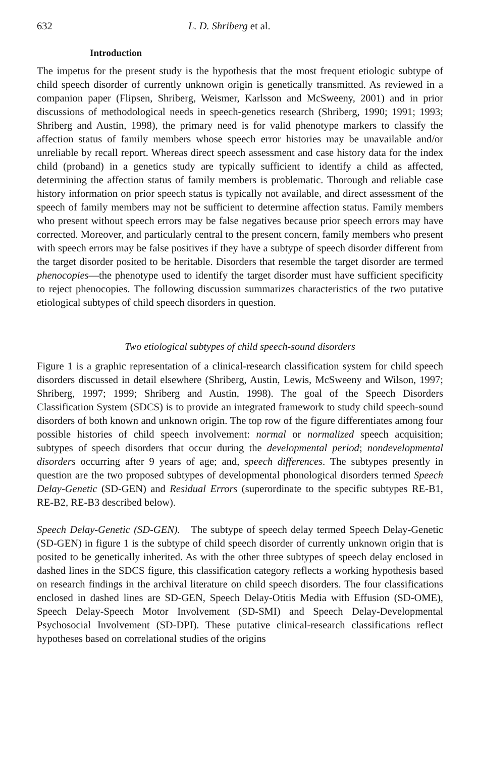632 L. D. Shriberg et al.
Introduction
The impetus for the present study is the hypothesis that the most frequent etiologic subtype of child speech disorder of currently unknown origin is genetically transmitted. As reviewed in a companion paper (Flipsen, Shriberg, Weismer, Karlsson and McSweeny, 2001) and in prior discussions of methodological needs in speech-genetics research (Shriberg, 1990; 1991; 1993; Shriberg and Austin, 1998), the primary need is for valid phenotype markers to classify the affection status of family members whose speech error histories may be unavailable and/or unreliable by recall report. Whereas direct speech assessment and case history data for the index child (proband) in a genetics study are typically sufficient to identify a child as affected, determining the affection status of family members is problematic. Thorough and reliable case history information on prior speech status is typically not available, and direct assessment of the speech of family members may not be sufficient to determine affection status. Family members who present without speech errors may be false negatives because prior speech errors may have corrected. Moreover, and particularly central to the present concern, family members who present with speech errors may be false positives if they have a subtype of speech disorder different from the target disorder posited to be heritable. Disorders that resemble the target disorder are termed phenocopies—the phenotype used to identify the target disorder must have sufficient specificity to reject phenocopies. The following discussion summarizes characteristics of the two putative etiological subtypes of child speech disorders in question.
Two etiological subtypes of child speech-sound disorders
Figure 1 is a graphic representation of a clinical-research classification system for child speech disorders discussed in detail elsewhere (Shriberg, Austin, Lewis, McSweeny and Wilson, 1997; Shriberg, 1997; 1999; Shriberg and Austin, 1998). The goal of the Speech Disorders Classification System (SDCS) is to provide an integrated framework to study child speech-sound disorders of both known and unknown origin. The top row of the figure differentiates among four possible histories of child speech involvement: normal or normalized speech acquisition; subtypes of speech disorders that occur during the developmental period; nondevelopmental disorders occurring after 9 years of age; and, speech differences. The subtypes presently in question are the two proposed subtypes of developmental phonological disorders termed Speech Delay-Genetic (SD-GEN) and Residual Errors (superordinate to the specific subtypes RE-B1, RE-B2, RE-B3 described below).
Speech Delay-Genetic (SD-GEN). The subtype of speech delay termed Speech Delay-Genetic (SD-GEN) in figure 1 is the subtype of child speech disorder of currently unknown origin that is posited to be genetically inherited. As with the other three subtypes of speech delay enclosed in dashed lines in the SDCS figure, this classification category reflects a working hypothesis based on research findings in the archival literature on child speech disorders. The four classifications enclosed in dashed lines are SD-GEN, Speech Delay-Otitis Media with Effusion (SD-OME), Speech Delay-Speech Motor Involvement (SD-SMI) and Speech Delay-Developmental Psychosocial Involvement (SD-DPI). These putative clinical-research classifications reflect hypotheses based on correlational studies of the origins